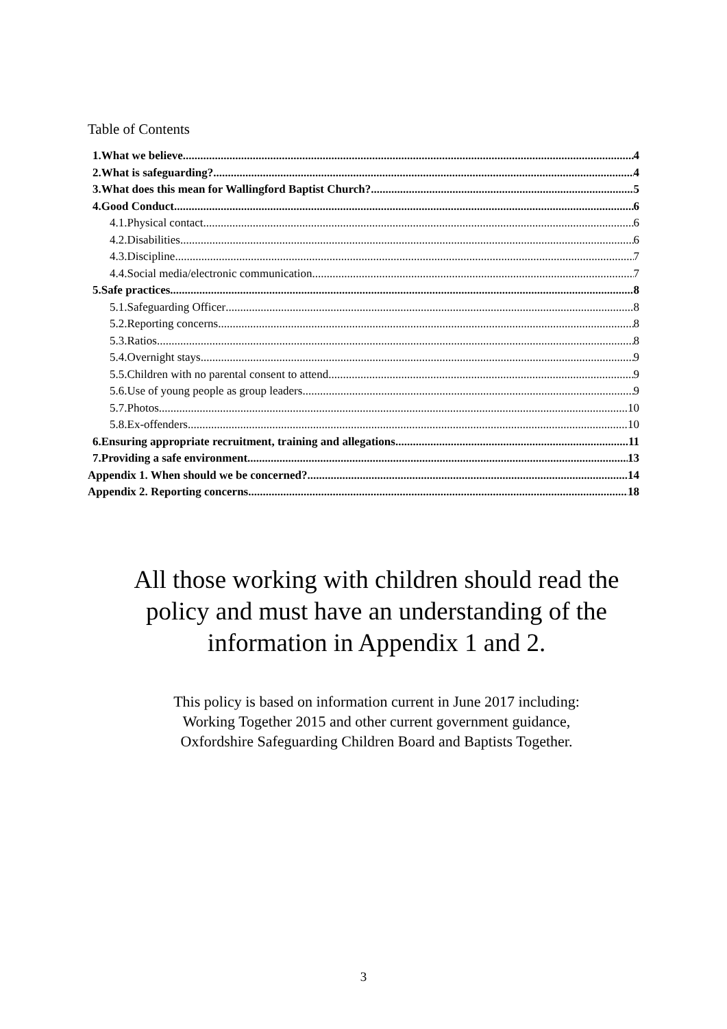Table of Contents
1.What we believe 4
2.What is safeguarding? 4
3.What does this mean for Wallingford Baptist Church? 5
4.Good Conduct 6
4.1.Physical contact 6
4.2.Disabilities 6
4.3.Discipline 7
4.4.Social media/electronic communication 7
5.Safe practices 8
5.1.Safeguarding Officer 8
5.2.Reporting concerns 8
5.3.Ratios 8
5.4.Overnight stays 9
5.5.Children with no parental consent to attend 9
5.6.Use of young people as group leaders 9
5.7.Photos 10
5.8.Ex-offenders 10
6.Ensuring appropriate recruitment, training and allegations 11
7.Providing a safe environment 13
Appendix 1. When should we be concerned? 14
Appendix 2. Reporting concerns 18
All those working with children should read the
policy and must have an understanding of the
information in Appendix 1 and 2.
This policy is based on information current in June 2017 including:
Working Together 2015 and other current government guidance,
Oxfordshire Safeguarding Children Board and Baptists Together.
3